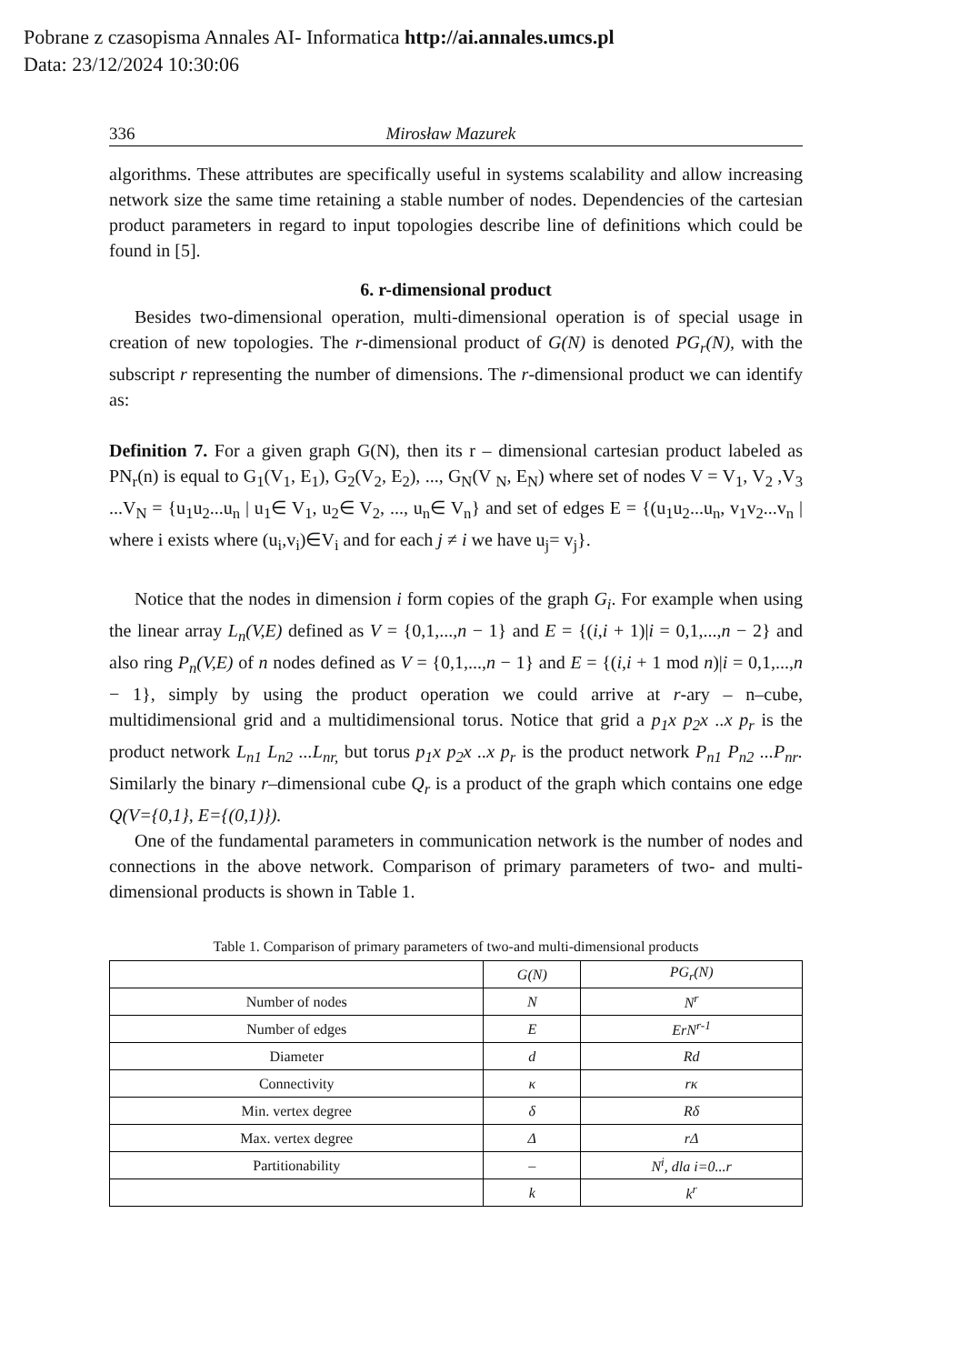Pobrane z czasopisma Annales AI- Informatica http://ai.annales.umcs.pl
Data: 23/12/2024 10:30:06
336 Mirosław Mazurek
algorithms. These attributes are specifically useful in systems scalability and allow increasing network size the same time retaining a stable number of nodes. Dependencies of the cartesian product parameters in regard to input topologies describe line of definitions which could be found in [5].
6. r-dimensional product
Besides two-dimensional operation, multi-dimensional operation is of special usage in creation of new topologies. The r-dimensional product of G(N) is denoted PG<sub>r</sub>(N), with the subscript r representing the number of dimensions. The r-dimensional product we can identify as:
Definition 7. For a given graph G(N), then its r – dimensional cartesian product labeled as PN<sub>r</sub>(n) is equal to G<sub>1</sub>(V<sub>1</sub>, E<sub>1</sub>), G<sub>2</sub>(V<sub>2</sub>, E<sub>2</sub>), ..., G<sub>N</sub>(V <sub>N</sub>, E<sub>N</sub>) where set of nodes V = V<sub>1</sub>, V<sub>2</sub> ,V<sub>3</sub> ...V<sub>N</sub> = {u<sub>1</sub>u<sub>2</sub>...u<sub>n</sub> | u<sub>1</sub>∈ V<sub>1</sub>, u<sub>2</sub>∈ V<sub>2</sub>, ..., u<sub>n</sub>∈ V<sub>n</sub>} and set of edges E = {(u<sub>1</sub>u<sub>2</sub>...u<sub>n</sub>, v<sub>1</sub>v<sub>2</sub>...v<sub>n</sub> | where i exists where (u<sub>i</sub>,v<sub>i</sub>)∈V<sub>i</sub> and for each j ≠ i we have u<sub>j</sub>= v<sub>j</sub>}.
Notice that the nodes in dimension i form copies of the graph G<sub>i</sub>. For example when using the linear array L<sub>n</sub>(V,E) defined as V = {0,1,...,n − 1} and E = {(i,i + 1)|i = 0,1,...,n − 2} and also ring P<sub>n</sub>(V,E) of n nodes defined as V = {0,1,...,n − 1} and E = {(i,i + 1 mod n)|i = 0,1,...,n − 1}, simply by using the product operation we could arrive at r-ary – n–cube, multidimensional grid and a multidimensional torus. Notice that grid a p<sub>1</sub>x p<sub>2</sub>x ..x p<sub>r</sub> is the product network L<sub>n1</sub> L<sub>n2</sub> ...L<sub>nr,</sub> but torus p<sub>1</sub>x p<sub>2</sub>x ..x p<sub>r</sub> is the product network P<sub>n1</sub> P<sub>n2</sub> ...P<sub>nr</sub>. Similarly the binary r–dimensional cube Q<sub>r</sub> is a product of the graph which contains one edge Q(V={0,1}, E={(0,1)}).
One of the fundamental parameters in communication network is the number of nodes and connections in the above network. Comparison of primary parameters of two- and multi-dimensional products is shown in Table 1.
Table 1. Comparison of primary parameters of two-and multi-dimensional products
| | G(N) | PG<sub>r</sub>(N) |
| --- | --- | --- |
| Number of nodes | N | N<sup>r</sup> |
| Number of edges | E | ErN<sup>r-1</sup> |
| Diameter | d | Rd |
| Connectivity | κ | rκ |
| Min. vertex degree | δ | Rδ |
| Max. vertex degree | Δ | rΔ |
| Partitionability | – | N<sup>i</sup>, dla i=0...r |
| | k | k<sup>r</sup> |